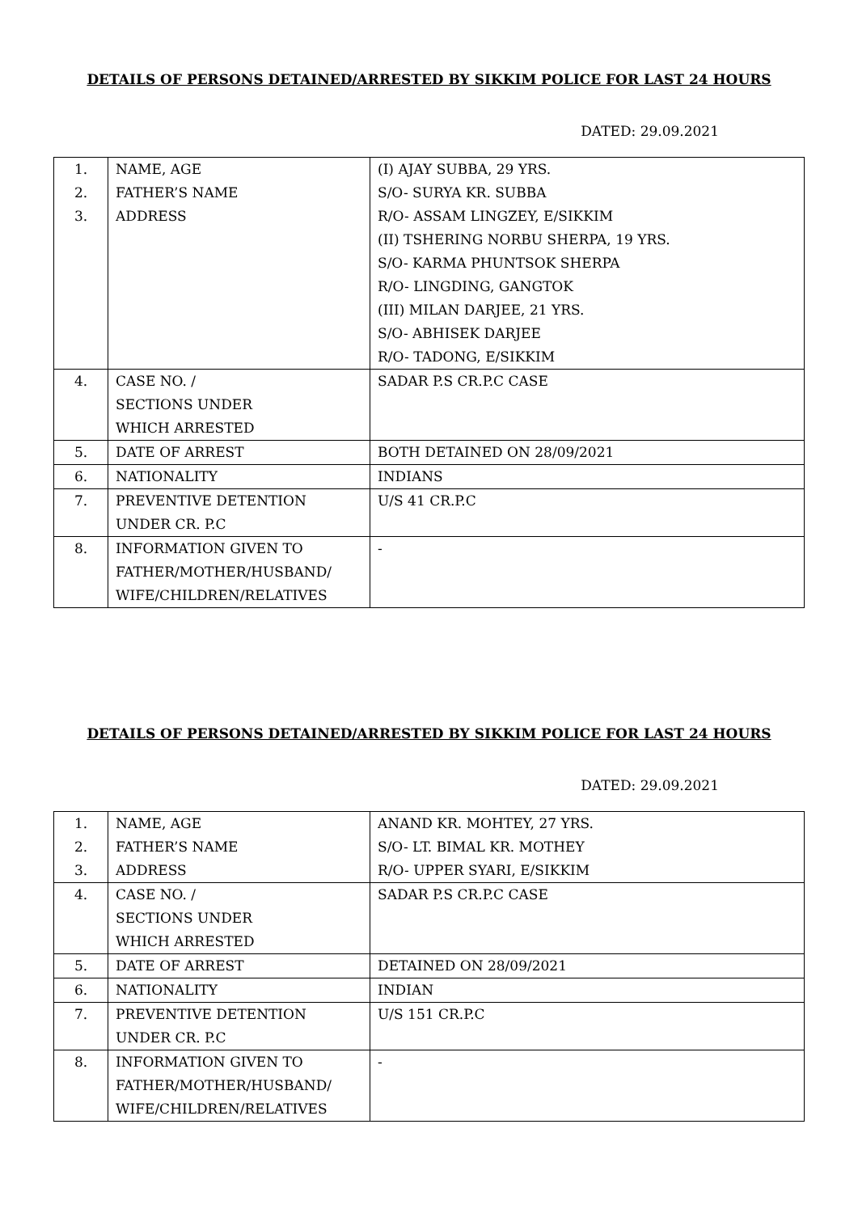DETAILS OF PERSONS DETAINED/ARRESTED BY SIKKIM POLICE FOR LAST 24 HOURS
DATED: 29.09.2021
| 1. 2. 3. | NAME, AGE FATHER’S NAME ADDRESS | (I) AJAY SUBBA, 29 YRS. S/O- SURYA KR. SUBBA R/O- ASSAM LINGZEY, E/SIKKIM (II) TSHERING NORBU SHERPA, 19 YRS. S/O- KARMA PHUNTSOK SHERPA R/O- LINGDING, GANGTOK (III) MILAN DARJEE, 21 YRS. S/O- ABHISEK DARJEE R/O- TADONG, E/SIKKIM |
| 4. | CASE NO. / SECTIONS UNDER WHICH ARRESTED | SADAR P.S CR.P.C CASE |
| 5. | DATE OF ARREST | BOTH DETAINED ON 28/09/2021 |
| 6. | NATIONALITY | INDIANS |
| 7. | PREVENTIVE DETENTION UNDER CR. P.C | U/S 41 CR.P.C |
| 8. | INFORMATION GIVEN TO FATHER/MOTHER/HUSBAND/ WIFE/CHILDREN/RELATIVES | - |
DETAILS OF PERSONS DETAINED/ARRESTED BY SIKKIM POLICE FOR LAST 24 HOURS
DATED: 29.09.2021
| 1. 2. 3. | NAME, AGE FATHER’S NAME ADDRESS | ANAND KR. MOHTEY, 27 YRS. S/O- LT. BIMAL KR. MOTHEY R/O- UPPER SYARI, E/SIKKIM |
| 4. | CASE NO. / SECTIONS UNDER WHICH ARRESTED | SADAR P.S CR.P.C CASE |
| 5. | DATE OF ARREST | DETAINED ON 28/09/2021 |
| 6. | NATIONALITY | INDIAN |
| 7. | PREVENTIVE DETENTION UNDER CR. P.C | U/S 151 CR.P.C |
| 8. | INFORMATION GIVEN TO FATHER/MOTHER/HUSBAND/ WIFE/CHILDREN/RELATIVES | - |